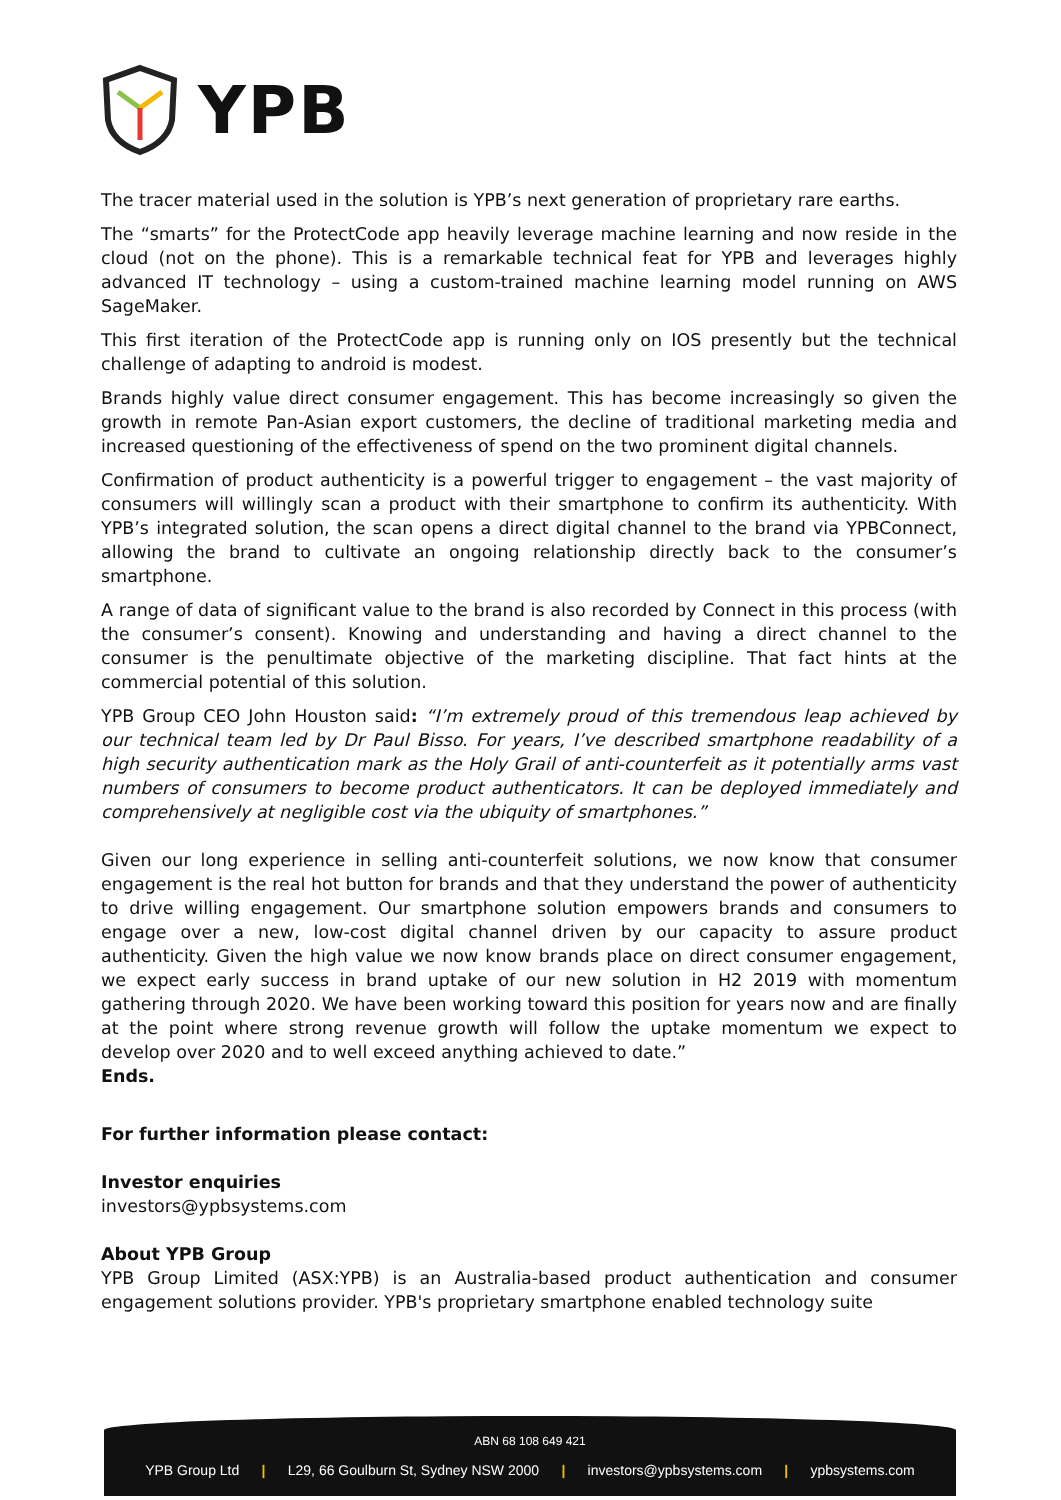YPB
The tracer material used in the solution is YPB’s next generation of proprietary rare earths.
The “smarts” for the ProtectCode app heavily leverage machine learning and now reside in the cloud (not on the phone). This is a remarkable technical feat for YPB and leverages highly advanced IT technology – using a custom-trained machine learning model running on AWS SageMaker.
This first iteration of the ProtectCode app is running only on IOS presently but the technical challenge of adapting to android is modest.
Brands highly value direct consumer engagement. This has become increasingly so given the growth in remote Pan-Asian export customers, the decline of traditional marketing media and increased questioning of the effectiveness of spend on the two prominent digital channels.
Confirmation of product authenticity is a powerful trigger to engagement – the vast majority of consumers will willingly scan a product with their smartphone to confirm its authenticity. With YPB’s integrated solution, the scan opens a direct digital channel to the brand via YPBConnect, allowing the brand to cultivate an ongoing relationship directly back to the consumer’s smartphone.
A range of data of significant value to the brand is also recorded by Connect in this process (with the consumer’s consent). Knowing and understanding and having a direct channel to the consumer is the penultimate objective of the marketing discipline. That fact hints at the commercial potential of this solution.
YPB Group CEO John Houston said: “I’m extremely proud of this tremendous leap achieved by our technical team led by Dr Paul Bisso. For years, I’ve described smartphone readability of a high security authentication mark as the Holy Grail of anti-counterfeit as it potentially arms vast numbers of consumers to become product authenticators. It can be deployed immediately and comprehensively at negligible cost via the ubiquity of smartphones.”
Given our long experience in selling anti-counterfeit solutions, we now know that consumer engagement is the real hot button for brands and that they understand the power of authenticity to drive willing engagement. Our smartphone solution empowers brands and consumers to engage over a new, low-cost digital channel driven by our capacity to assure product authenticity. Given the high value we now know brands place on direct consumer engagement, we expect early success in brand uptake of our new solution in H2 2019 with momentum gathering through 2020. We have been working toward this position for years now and are finally at the point where strong revenue growth will follow the uptake momentum we expect to develop over 2020 and to well exceed anything achieved to date.”
Ends.
For further information please contact:
Investor enquiries
investors@ypbsystems.com
About YPB Group
YPB Group Limited (ASX:YPB) is an Australia-based product authentication and consumer engagement solutions provider. YPB's proprietary smartphone enabled technology suite
ABN 68 108 649 421
YPB Group Ltd | L29, 66 Goulburn St, Sydney NSW 2000 | investors@ypbsystems.com | ypbsystems.com